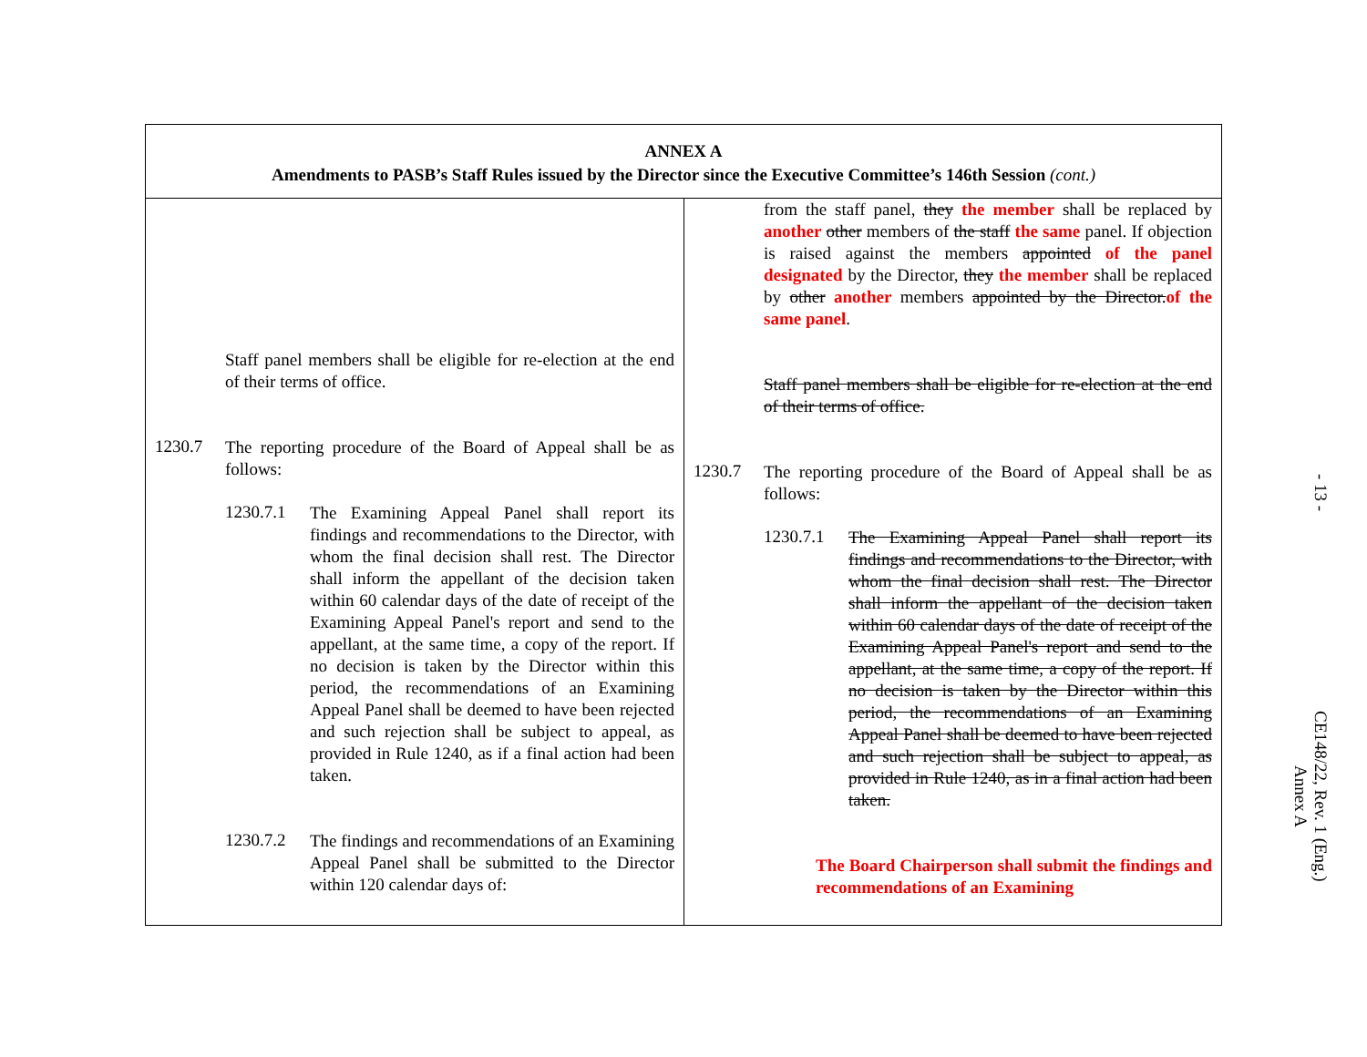| ANNEX A Amendments to PASB’s Staff Rules issued by the Director since the Executive Committee’s 146th Session (cont.) | |
| --- | --- |
| Staff panel members shall be eligible for re-election at the end of their terms of office. 1230.7 The reporting procedure of the Board of Appeal shall be as follows: 1230.7.1 The Examining Appeal Panel shall report its findings and recommendations to the Director, with whom the final decision shall rest. The Director shall inform the appellant of the decision taken within 60 calendar days of the date of receipt of the Examining Appeal Panel's report and send to the appellant, at the same time, a copy of the report. If no decision is taken by the Director within this period, the recommendations of an Examining Appeal Panel shall be deemed to have been rejected and such rejection shall be subject to appeal, as provided in Rule 1240, as if a final action had been taken. 1230.7.2 The findings and recommendations of an Examining Appeal Panel shall be submitted to the Director within 120 calendar days of: | from the staff panel, they the member shall be replaced by another other members of the staff the same panel. If objection is raised against the members appointed of the panel designated by the Director, they the member shall be replaced by other another members appointed by the Director. of the same panel . Staff panel members shall be eligible for re-election at the end of their terms of office. 1230.7 The reporting procedure of the Board of Appeal shall be as follows: 1230.7.1 The Examining Appeal Panel shall report its findings and recommendations to the Director, with whom the final decision shall rest. The Director shall inform the appellant of the decision taken within 60 calendar days of the date of receipt of the Examining Appeal Panel's report and send to the appellant, at the same time, a copy of the report. If no decision is taken by the Director within this period, the recommendations of an Examining Appeal Panel shall be deemed to have been rejected and such rejection shall be subject to appeal, as provided in Rule 1240, as in a final action had been taken. The Board Chairperson shall submit the findings and recommendations of an Examining |
- 13 -
CE148/22, Rev. 1 (Eng.)
Annex A